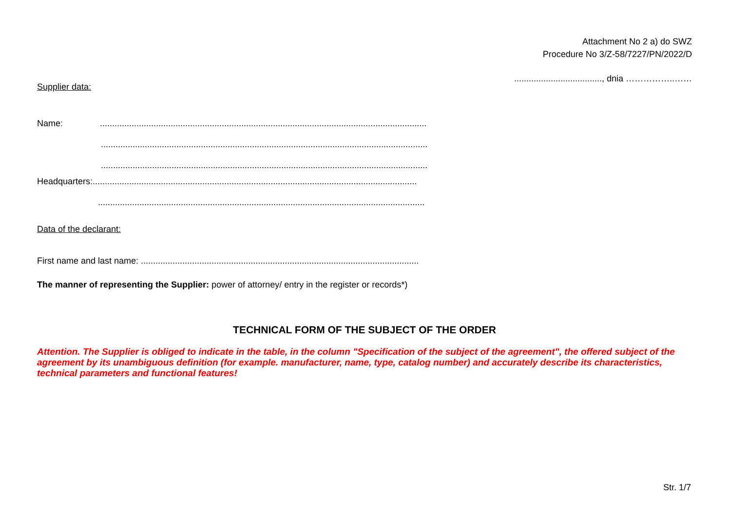Attachment No 2 a) do SWZ
Procedure No 3/Z-58/7227/PN/2022/D
...................................., dnia ……………..……
Supplier data:
Name: ......................................................................................................................................
......................................................................................................................................
......................................................................................................................................
Headquarters:.....................................................................................................................................
......................................................................................................................................
Data of the declarant:
First name and last name: ..................................................................................................................
The manner of representing the Supplier: power of attorney/ entry in the register or records*)
TECHNICAL FORM OF THE SUBJECT OF THE ORDER
Attention. The Supplier is obliged to indicate in the table, in the column "Specification of the subject of the agreement", the offered subject of the agreement by its unambiguous definition (for example. manufacturer, name, type, catalog number) and accurately describe its characteristics, technical parameters and functional features!
Str. 1/7